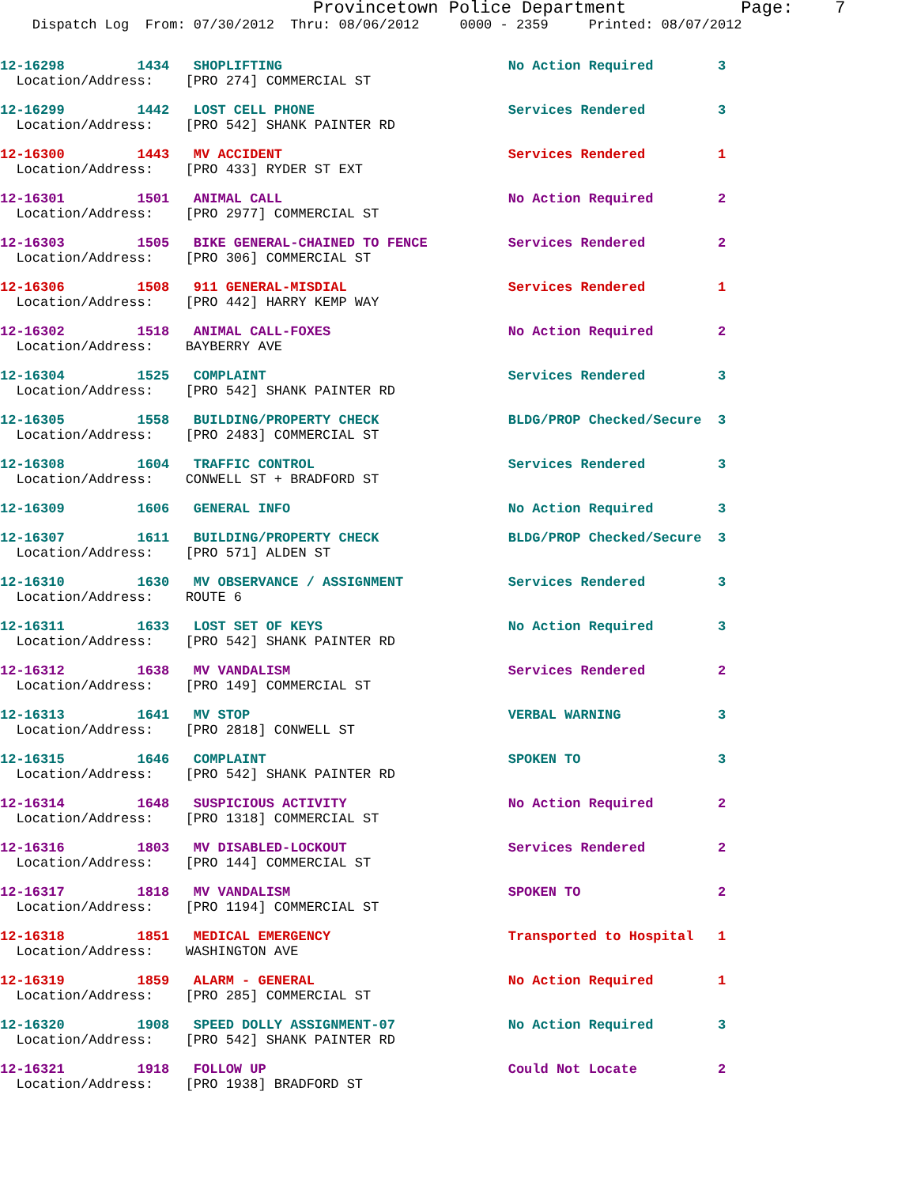Provincetown Police Department           Page:    7
    Dispatch Log  From: 07/30/2012  Thru: 08/06/2012     0000 - 2359     Printed: 08/07/2012
12-16298         1434   SHOPLIFTING                            No Action Required        3
  Location/Address:    [PRO 274] COMMERCIAL ST
12-16299         1442   LOST CELL PHONE                        Services Rendered         3
  Location/Address:    [PRO 542] SHANK PAINTER RD
12-16300         1443   MV ACCIDENT                            Services Rendered         1
  Location/Address:    [PRO 433] RYDER ST EXT
12-16301         1501   ANIMAL CALL                            No Action Required        2
  Location/Address:    [PRO 2977] COMMERCIAL ST
12-16303         1505   BIKE GENERAL-CHAINED TO FENCE          Services Rendered         2
  Location/Address:    [PRO 306] COMMERCIAL ST
12-16306         1508   911 GENERAL-MISDIAL                    Services Rendered         1
  Location/Address:    [PRO 442] HARRY KEMP WAY
12-16302         1518   ANIMAL CALL-FOXES                      No Action Required        2
  Location/Address:    BAYBERRY AVE
12-16304         1525   COMPLAINT                              Services Rendered         3
  Location/Address:    [PRO 542] SHANK PAINTER RD
12-16305         1558   BUILDING/PROPERTY CHECK                BLDG/PROP Checked/Secure  3
  Location/Address:    [PRO 2483] COMMERCIAL ST
12-16308         1604   TRAFFIC CONTROL                        Services Rendered         3
  Location/Address:    CONWELL ST + BRADFORD ST
12-16309         1606   GENERAL INFO                           No Action Required        3
12-16307         1611   BUILDING/PROPERTY CHECK                BLDG/PROP Checked/Secure  3
  Location/Address:    [PRO 571] ALDEN ST
12-16310         1630   MV OBSERVANCE / ASSIGNMENT             Services Rendered         3
  Location/Address:    ROUTE 6
12-16311         1633   LOST SET OF KEYS                       No Action Required        3
  Location/Address:    [PRO 542] SHANK PAINTER RD
12-16312         1638   MV VANDALISM                           Services Rendered         2
  Location/Address:    [PRO 149] COMMERCIAL ST
12-16313         1641   MV STOP                                VERBAL WARNING            3
  Location/Address:    [PRO 2818] CONWELL ST
12-16315         1646   COMPLAINT                              SPOKEN TO                 3
  Location/Address:    [PRO 542] SHANK PAINTER RD
12-16314         1648   SUSPICIOUS ACTIVITY                    No Action Required        2
  Location/Address:    [PRO 1318] COMMERCIAL ST
12-16316         1803   MV DISABLED-LOCKOUT                    Services Rendered         2
  Location/Address:    [PRO 144] COMMERCIAL ST
12-16317         1818   MV VANDALISM                           SPOKEN TO                 2
  Location/Address:    [PRO 1194] COMMERCIAL ST
12-16318         1851   MEDICAL EMERGENCY                      Transported to Hospital   1
  Location/Address:    WASHINGTON AVE
12-16319         1859   ALARM - GENERAL                        No Action Required        1
  Location/Address:    [PRO 285] COMMERCIAL ST
12-16320         1908   SPEED DOLLY ASSIGNMENT-07              No Action Required        3
  Location/Address:    [PRO 542] SHANK PAINTER RD
12-16321         1918   FOLLOW UP                              Could Not Locate          2
  Location/Address:    [PRO 1938] BRADFORD ST